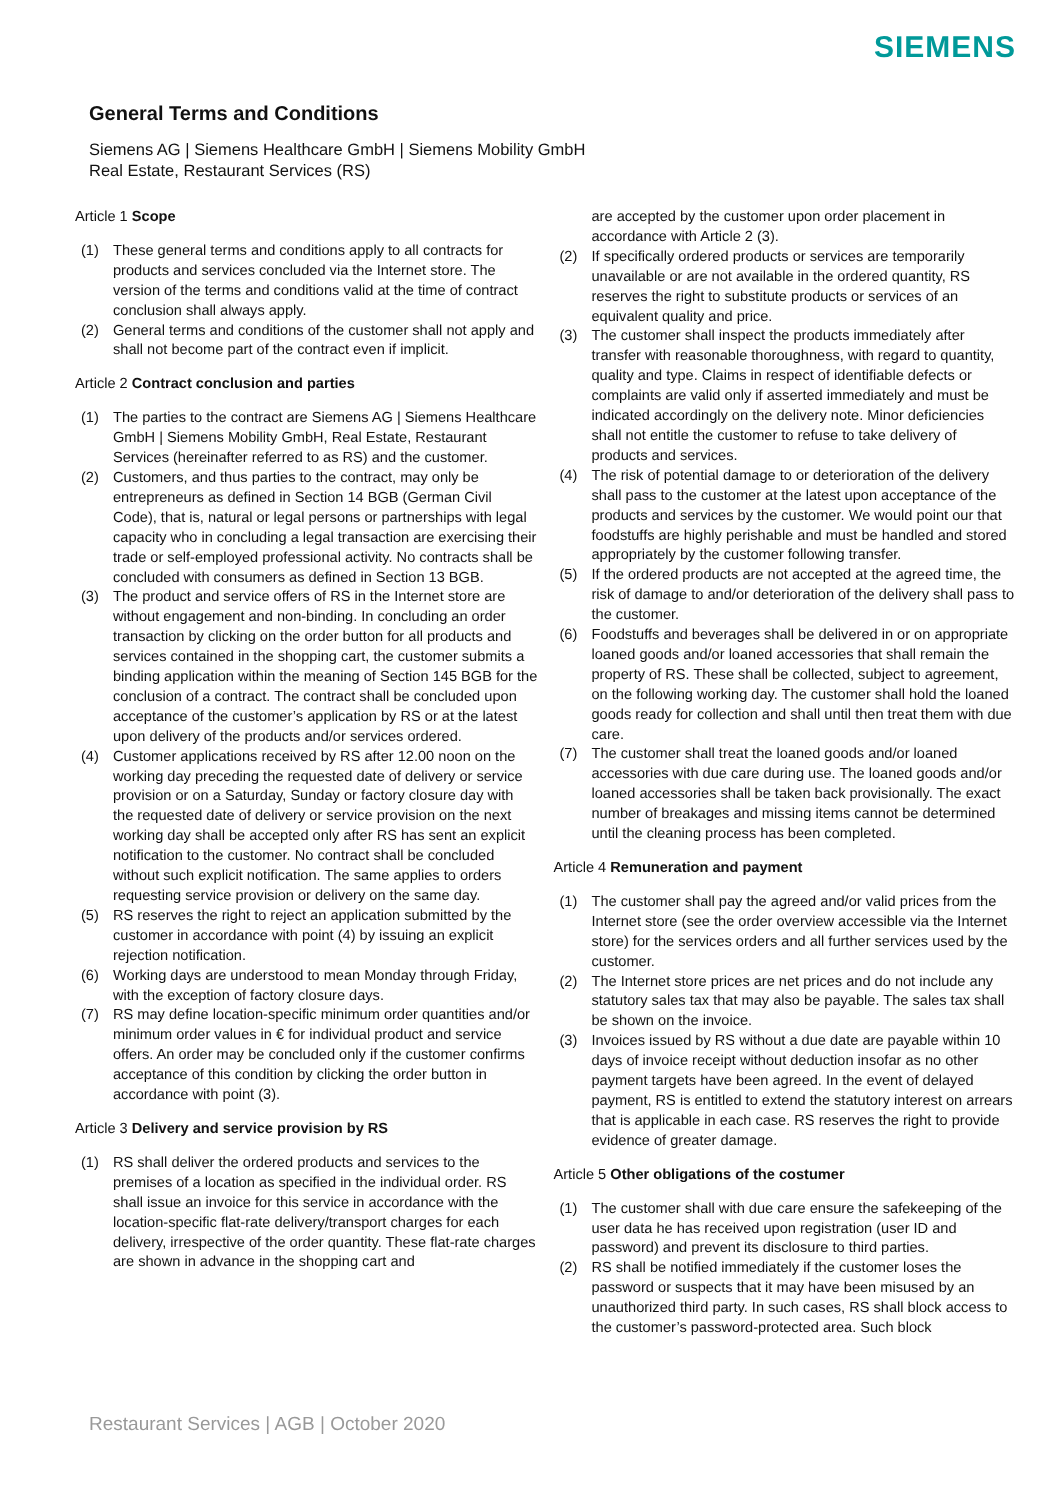SIEMENS
General Terms and Conditions
Siemens AG | Siemens Healthcare GmbH | Siemens Mobility GmbH
Real Estate, Restaurant Services (RS)
Article 1 Scope
(1) These general terms and conditions apply to all contracts for products and services concluded via the Internet store. The version of the terms and conditions valid at the time of contract conclusion shall always apply.
(2) General terms and conditions of the customer shall not apply and shall not become part of the contract even if implicit.
Article 2 Contract conclusion and parties
(1) The parties to the contract are Siemens AG | Siemens Healthcare GmbH | Siemens Mobility GmbH, Real Estate, Restaurant Services (hereinafter referred to as RS) and the customer.
(2) Customers, and thus parties to the contract, may only be entrepreneurs as defined in Section 14 BGB (German Civil Code), that is, natural or legal persons or partnerships with legal capacity who in concluding a legal transaction are exercising their trade or self-employed professional activity. No contracts shall be concluded with consumers as defined in Section 13 BGB.
(3) The product and service offers of RS in the Internet store are without engagement and non-binding. In concluding an order transaction by clicking on the order button for all products and services contained in the shopping cart, the customer submits a binding application within the meaning of Section 145 BGB for the conclusion of a contract. The contract shall be concluded upon acceptance of the customer’s application by RS or at the latest upon delivery of the products and/or services ordered.
(4) Customer applications received by RS after 12.00 noon on the working day preceding the requested date of delivery or service provision or on a Saturday, Sunday or factory closure day with the requested date of delivery or service provision on the next working day shall be accepted only after RS has sent an explicit notification to the customer. No contract shall be concluded without such explicit notification. The same applies to orders requesting service provision or delivery on the same day.
(5) RS reserves the right to reject an application submitted by the customer in accordance with point (4) by issuing an explicit rejection notification.
(6) Working days are understood to mean Monday through Friday, with the exception of factory closure days.
(7) RS may define location-specific minimum order quantities and/or minimum order values in € for individual product and service offers. An order may be concluded only if the customer confirms acceptance of this condition by clicking the order button in accordance with point (3).
Article 3 Delivery and service provision by RS
(1) RS shall deliver the ordered products and services to the premises of a location as specified in the individual order. RS shall issue an invoice for this service in accordance with the location-specific flat-rate delivery/transport charges for each delivery, irrespective of the order quantity. These flat-rate charges are shown in advance in the shopping cart and
are accepted by the customer upon order placement in accordance with Article 2 (3).
(2) If specifically ordered products or services are temporarily unavailable or are not available in the ordered quantity, RS reserves the right to substitute products or services of an equivalent quality and price.
(3) The customer shall inspect the products immediately after transfer with reasonable thoroughness, with regard to quantity, quality and type. Claims in respect of identifiable defects or complaints are valid only if asserted immediately and must be indicated accordingly on the delivery note. Minor deficiencies shall not entitle the customer to refuse to take delivery of products and services.
(4) The risk of potential damage to or deterioration of the delivery shall pass to the customer at the latest upon acceptance of the products and services by the customer. We would point our that foodstuffs are highly perishable and must be handled and stored appropriately by the customer following transfer.
(5) If the ordered products are not accepted at the agreed time, the risk of damage to and/or deterioration of the delivery shall pass to the customer.
(6) Foodstuffs and beverages shall be delivered in or on appropriate loaned goods and/or loaned accessories that shall remain the property of RS. These shall be collected, subject to agreement, on the following working day. The customer shall hold the loaned goods ready for collection and shall until then treat them with due care.
(7) The customer shall treat the loaned goods and/or loaned accessories with due care during use. The loaned goods and/or loaned accessories shall be taken back provisionally. The exact number of breakages and missing items cannot be determined until the cleaning process has been completed.
Article 4 Remuneration and payment
(1) The customer shall pay the agreed and/or valid prices from the Internet store (see the order overview accessible via the Internet store) for the services orders and all further services used by the customer.
(2) The Internet store prices are net prices and do not include any statutory sales tax that may also be payable. The sales tax shall be shown on the invoice.
(3) Invoices issued by RS without a due date are payable within 10 days of invoice receipt without deduction insofar as no other payment targets have been agreed. In the event of delayed payment, RS is entitled to extend the statutory interest on arrears that is applicable in each case. RS reserves the right to provide evidence of greater damage.
Article 5 Other obligations of the costumer
(1) The customer shall with due care ensure the safekeeping of the user data he has received upon registration (user ID and password) and prevent its disclosure to third parties.
(2) RS shall be notified immediately if the customer loses the password or suspects that it may have been misused by an unauthorized third party. In such cases, RS shall block access to the customer’s password-protected area. Such block
Restaurant Services | AGB | October 2020